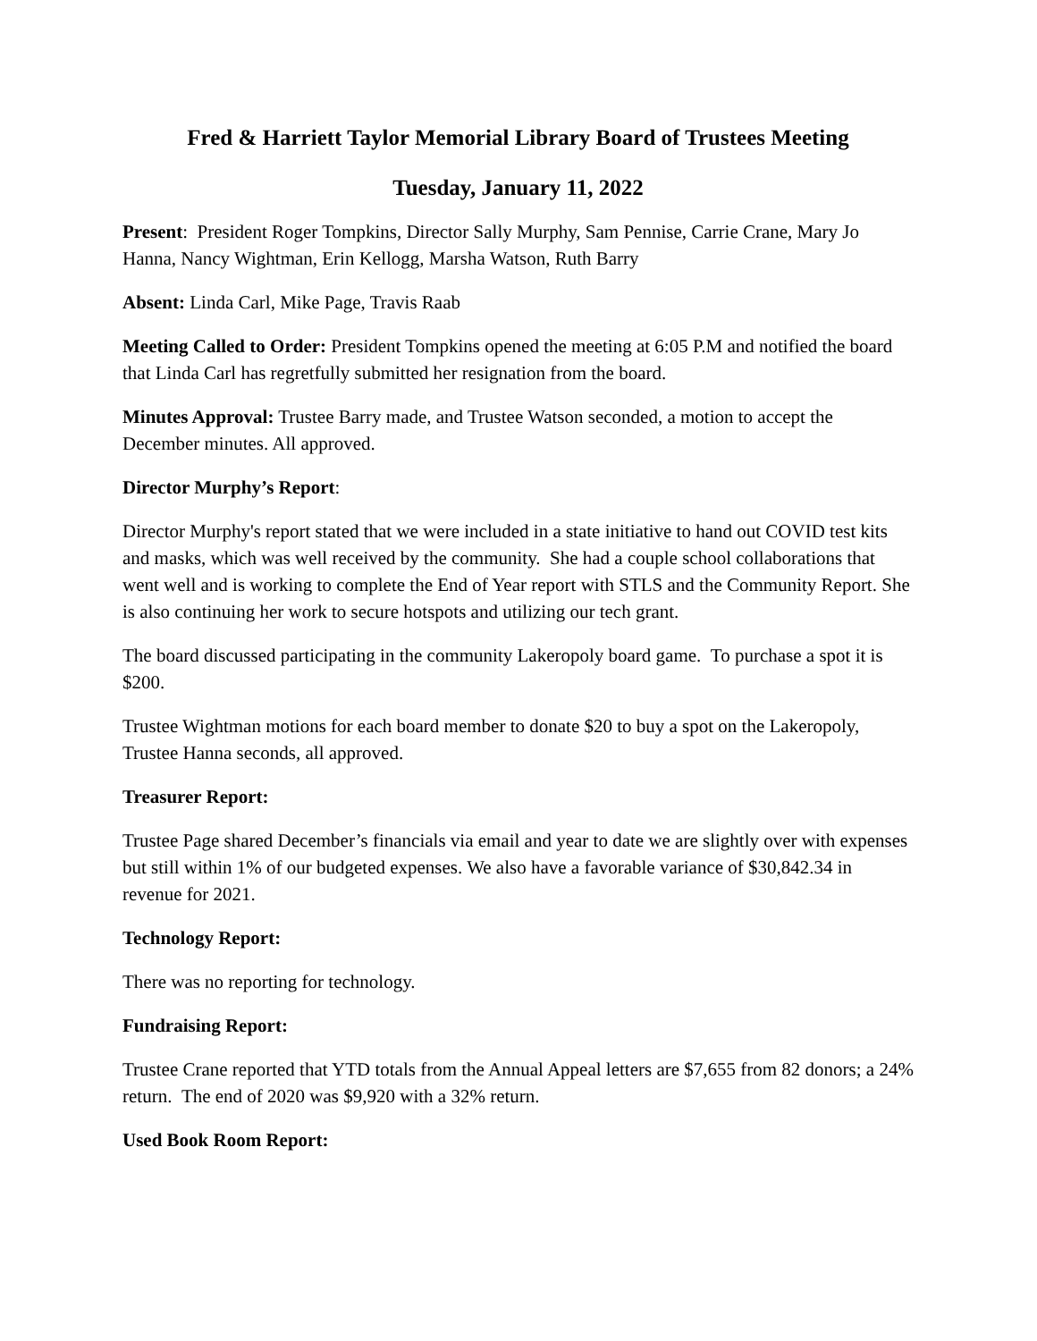Fred & Harriett Taylor Memorial Library Board of Trustees Meeting
Tuesday, January 11, 2022
Present: President Roger Tompkins, Director Sally Murphy, Sam Pennise, Carrie Crane, Mary Jo Hanna, Nancy Wightman, Erin Kellogg, Marsha Watson, Ruth Barry
Absent: Linda Carl, Mike Page, Travis Raab
Meeting Called to Order: President Tompkins opened the meeting at 6:05 P.M and notified the board that Linda Carl has regretfully submitted her resignation from the board.
Minutes Approval: Trustee Barry made, and Trustee Watson seconded, a motion to accept the December minutes. All approved.
Director Murphy’s Report:
Director Murphy's report stated that we were included in a state initiative to hand out COVID test kits and masks, which was well received by the community. She had a couple school collaborations that went well and is working to complete the End of Year report with STLS and the Community Report. She is also continuing her work to secure hotspots and utilizing our tech grant.
The board discussed participating in the community Lakeropoly board game. To purchase a spot it is $200.
Trustee Wightman motions for each board member to donate $20 to buy a spot on the Lakeropoly, Trustee Hanna seconds, all approved.
Treasurer Report:
Trustee Page shared December’s financials via email and year to date we are slightly over with expenses but still within 1% of our budgeted expenses. We also have a favorable variance of $30,842.34 in revenue for 2021.
Technology Report:
There was no reporting for technology.
Fundraising Report:
Trustee Crane reported that YTD totals from the Annual Appeal letters are $7,655 from 82 donors; a 24% return. The end of 2020 was $9,920 with a 32% return.
Used Book Room Report: